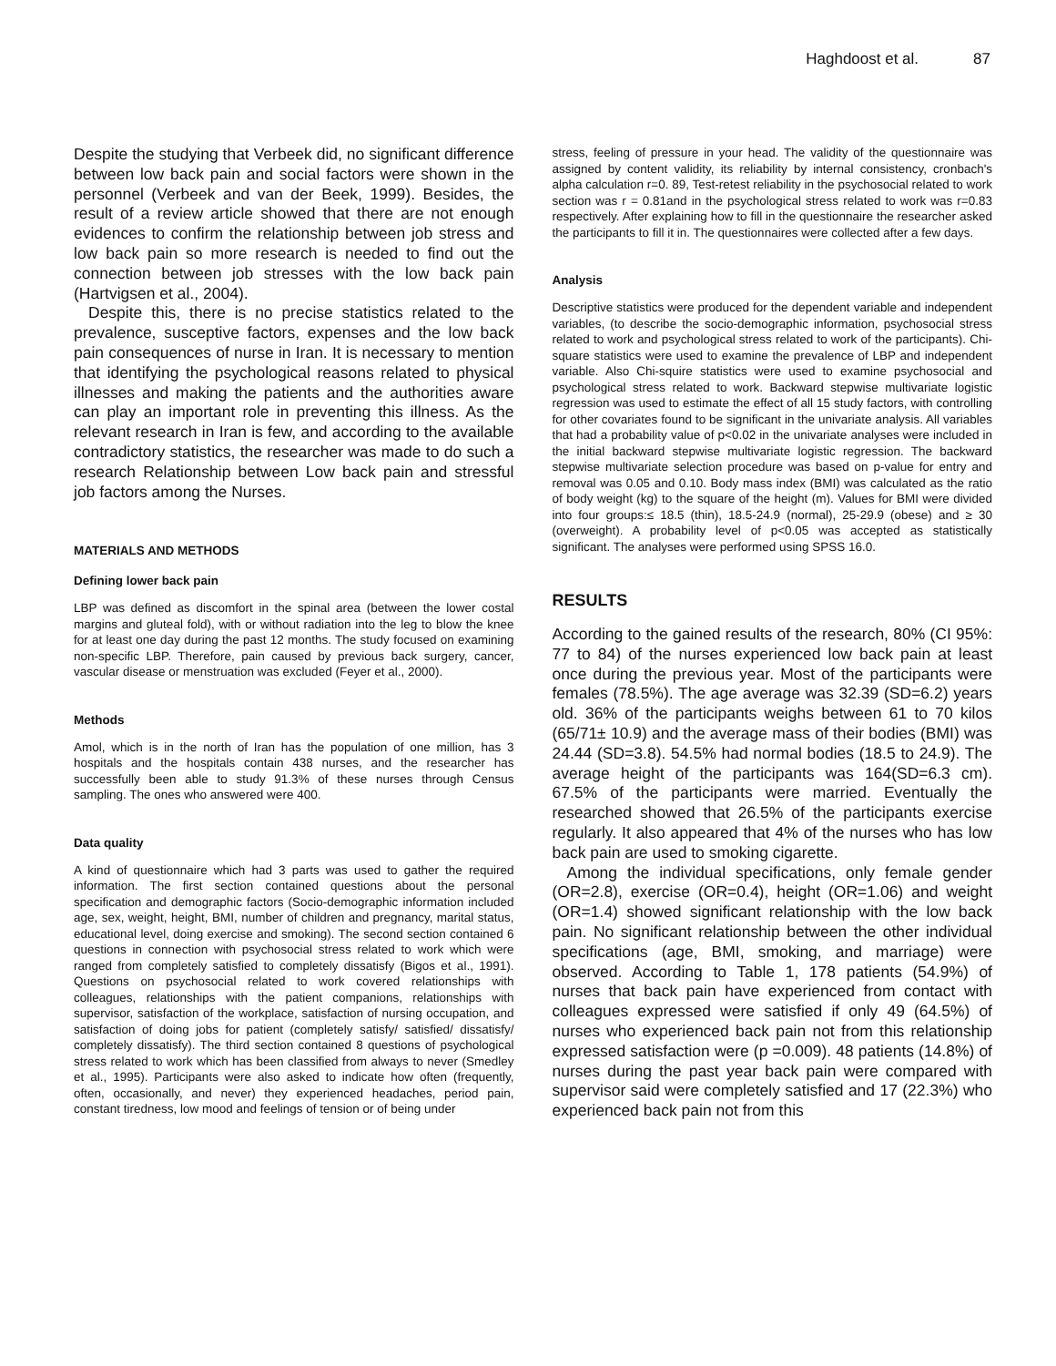Haghdoost et al. 87
Despite the studying that Verbeek did, no significant difference between low back pain and social factors were shown in the personnel (Verbeek and van der Beek, 1999). Besides, the result of a review article showed that there are not enough evidences to confirm the relationship between job stress and low back pain so more research is needed to find out the connection between job stresses with the low back pain (Hartvigsen et al., 2004).
Despite this, there is no precise statistics related to the prevalence, susceptive factors, expenses and the low back pain consequences of nurse in Iran. It is necessary to mention that identifying the psychological reasons related to physical illnesses and making the patients and the authorities aware can play an important role in preventing this illness. As the relevant research in Iran is few, and according to the available contradictory statistics, the researcher was made to do such a research Relationship between Low back pain and stressful job factors among the Nurses.
MATERIALS AND METHODS
Defining lower back pain
LBP was defined as discomfort in the spinal area (between the lower costal margins and gluteal fold), with or without radiation into the leg to blow the knee for at least one day during the past 12 months. The study focused on examining non-specific LBP. Therefore, pain caused by previous back surgery, cancer, vascular disease or menstruation was excluded (Feyer et al., 2000).
Methods
Amol, which is in the north of Iran has the population of one million, has 3 hospitals and the hospitals contain 438 nurses, and the researcher has successfully been able to study 91.3% of these nurses through Census sampling. The ones who answered were 400.
Data quality
A kind of questionnaire which had 3 parts was used to gather the required information. The first section contained questions about the personal specification and demographic factors (Socio-demographic information included age, sex, weight, height, BMI, number of children and pregnancy, marital status, educational level, doing exercise and smoking). The second section contained 6 questions in connection with psychosocial stress related to work which were ranged from completely satisfied to completely dissatisfy (Bigos et al., 1991). Questions on psychosocial related to work covered relationships with colleagues, relationships with the patient companions, relationships with supervisor, satisfaction of the workplace, satisfaction of nursing occupation, and satisfaction of doing jobs for patient (completely satisfy/ satisfied/ dissatisfy/ completely dissatisfy). The third section contained 8 questions of psychological stress related to work which has been classified from always to never (Smedley et al., 1995). Participants were also asked to indicate how often (frequently, often, occasionally, and never) they experienced headaches, period pain, constant tiredness, low mood and feelings of tension or of being under
stress, feeling of pressure in your head. The validity of the questionnaire was assigned by content validity, its reliability by internal consistency, cronbach's alpha calculation r=0. 89, Test-retest reliability in the psychosocial related to work section was r = 0.81and in the psychological stress related to work was r=0.83 respectively. After explaining how to fill in the questionnaire the researcher asked the participants to fill it in. The questionnaires were collected after a few days.
Analysis
Descriptive statistics were produced for the dependent variable and independent variables, (to describe the socio-demographic information, psychosocial stress related to work and psychological stress related to work of the participants). Chi-square statistics were used to examine the prevalence of LBP and independent variable. Also Chi-squire statistics were used to examine psychosocial and psychological stress related to work. Backward stepwise multivariate logistic regression was used to estimate the effect of all 15 study factors, with controlling for other covariates found to be significant in the univariate analysis. All variables that had a probability value of p<0.02 in the univariate analyses were included in the initial backward stepwise multivariate logistic regression. The backward stepwise multivariate selection procedure was based on p-value for entry and removal was 0.05 and 0.10. Body mass index (BMI) was calculated as the ratio of body weight (kg) to the square of the height (m). Values for BMI were divided into four groups:≤ 18.5 (thin), 18.5-24.9 (normal), 25-29.9 (obese) and ≥ 30 (overweight). A probability level of p<0.05 was accepted as statistically significant. The analyses were performed using SPSS 16.0.
RESULTS
According to the gained results of the research, 80% (CI 95%: 77 to 84) of the nurses experienced low back pain at least once during the previous year. Most of the participants were females (78.5%). The age average was 32.39 (SD=6.2) years old. 36% of the participants weighs between 61 to 70 kilos (65/71± 10.9) and the average mass of their bodies (BMI) was 24.44 (SD=3.8). 54.5% had normal bodies (18.5 to 24.9). The average height of the participants was 164(SD=6.3 cm). 67.5% of the participants were married. Eventually the researched showed that 26.5% of the participants exercise regularly. It also appeared that 4% of the nurses who has low back pain are used to smoking cigarette.
Among the individual specifications, only female gender (OR=2.8), exercise (OR=0.4), height (OR=1.06) and weight (OR=1.4) showed significant relationship with the low back pain. No significant relationship between the other individual specifications (age, BMI, smoking, and marriage) were observed. According to Table 1, 178 patients (54.9%) of nurses that back pain have experienced from contact with colleagues expressed were satisfied if only 49 (64.5%) of nurses who experienced back pain not from this relationship expressed satisfaction were (p =0.009). 48 patients (14.8%) of nurses during the past year back pain were compared with supervisor said were completely satisfied and 17 (22.3%) who experienced back pain not from this